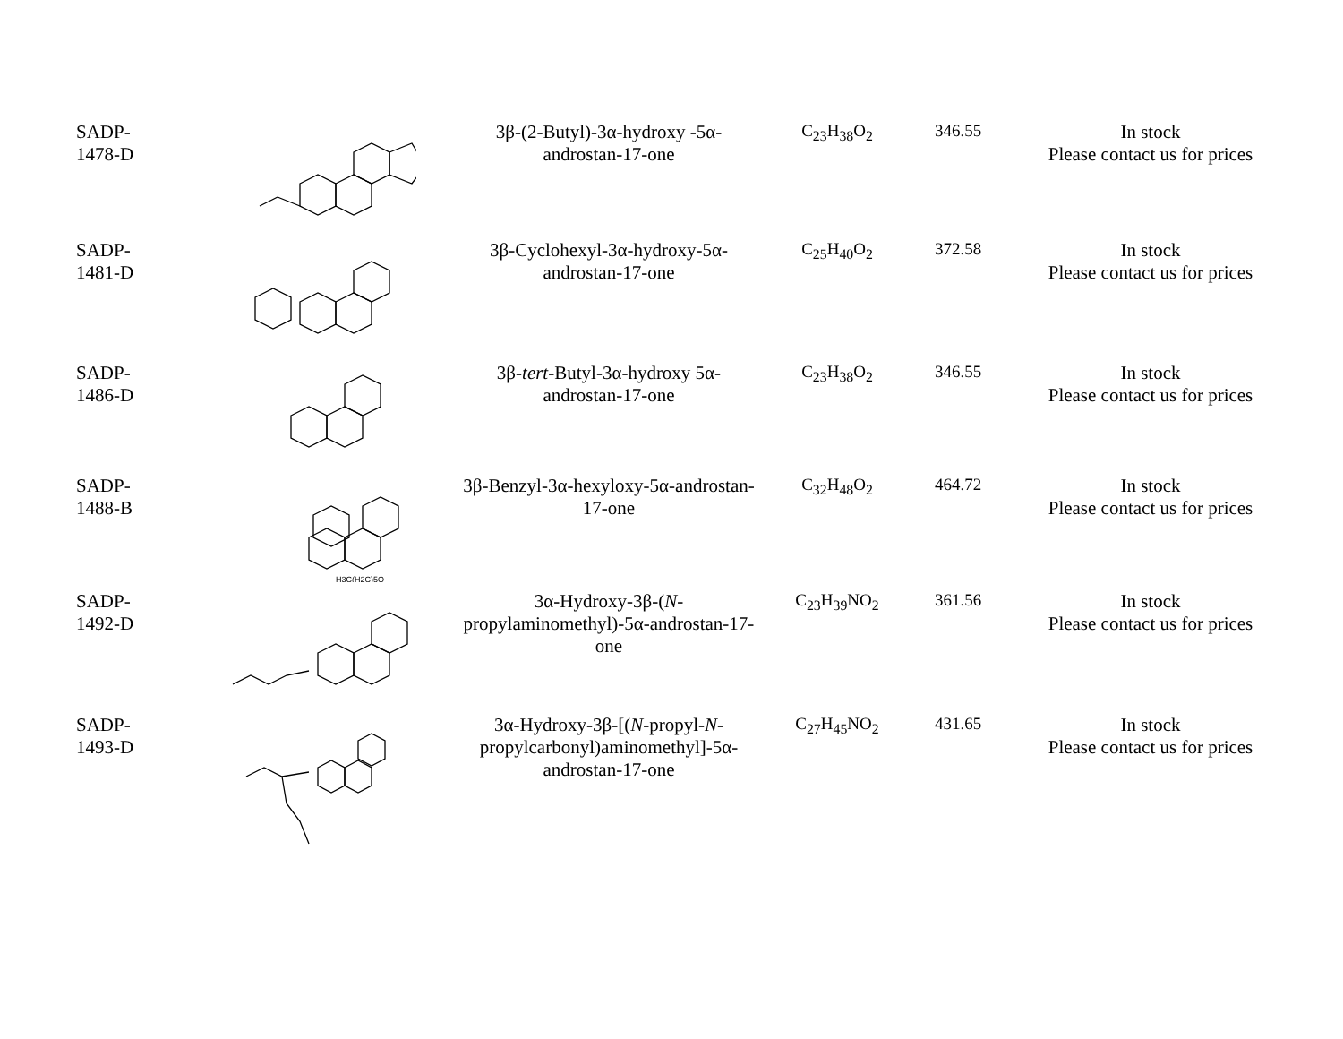| SADP- 1478-D | | 3β-(2-Butyl)-3α-hydroxy -5α- androstan-17-one | C<sub>23</sub>H<sub>38</sub>O<sub>2</sub> | 346.55 | In stock Please contact us for prices |
| SADP- 1481-D | | 3β-Cyclohexyl-3α-hydroxy-5α- androstan-17-one | C<sub>25</sub>H<sub>40</sub>O<sub>2</sub> | 372.58 | In stock Please contact us for prices |
| SADP- 1486-D | | 3β- tert -Butyl-3α-hydroxy 5α- androstan-17-one | C<sub>23</sub>H<sub>38</sub>O<sub>2</sub> | 346.55 | In stock Please contact us for prices |
| SADP- 1488-B | H3C(H2C)5O | 3β-Benzyl-3α-hexyloxy-5α-androstan- 17-one | C<sub>32</sub>H<sub>48</sub>O<sub>2</sub> | 464.72 | In stock Please contact us for prices |
| SADP- 1492-D | | 3α-Hydroxy-3β-( N - propylaminomethyl)-5α-androstan-17- one | C<sub>23</sub>H<sub>39</sub>NO<sub>2</sub> | 361.56 | In stock Please contact us for prices |
| SADP- 1493-D | | 3α-Hydroxy-3β-[( N -propyl- N - propylcarbonyl)aminomethyl]-5α- androstan-17-one | C<sub>27</sub>H<sub>45</sub>NO<sub>2</sub> | 431.65 | In stock Please contact us for prices |